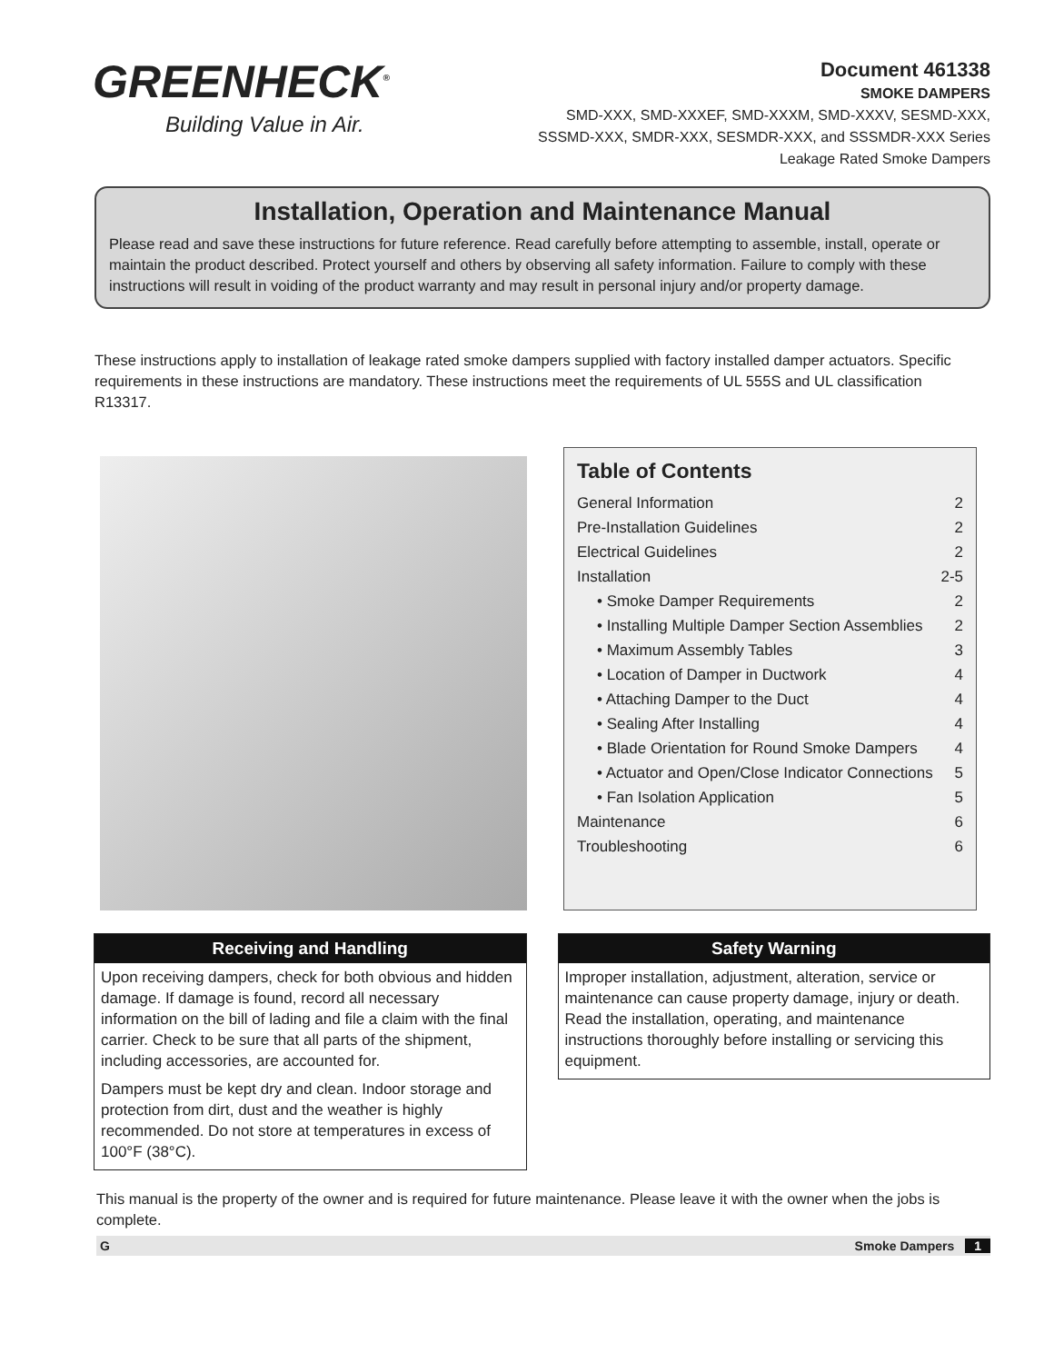GREENHECK<sup>®</sup>
Building Value in Air.
Document 461338
SMOKE DAMPERS
SMD-XXX, SMD-XXXEF, SMD-XXXM, SMD-XXXV, SESMD-XXX,
SSSMD-XXX, SMDR-XXX, SESMDR-XXX, and SSSMDR-XXX Series
Leakage Rated Smoke Dampers
Installation, Operation and Maintenance Manual
Please read and save these instructions for future reference. Read carefully before attempting to assemble, install, operate or maintain the product described. Protect yourself and others by observing all safety information. Failure to comply with these instructions will result in voiding of the product warranty and may result in personal injury and/or property damage.
These instructions apply to installation of leakage rated smoke dampers supplied with factory installed damper actuators. Specific requirements in these instructions are mandatory. These instructions meet the requirements of UL 555S and UL classification R13317.
Table of Contents
General Information 2
Pre-Installation Guidelines 2
Electrical Guidelines 2
Installation 2-5
• Smoke Damper Requirements 2
• Installing Multiple Damper Section Assemblies 2
• Maximum Assembly Tables 3
• Location of Damper in Ductwork 4
• Attaching Damper to the Duct 4
• Sealing After Installing 4
• Blade Orientation for Round Smoke Dampers 4
• Actuator and Open/Close Indicator Connections 5
• Fan Isolation Application 5
Maintenance 6
Troubleshooting 6
Receiving and Handling
Upon receiving dampers, check for both obvious and hidden damage. If damage is found, record all necessary information on the bill of lading and file a claim with the final carrier. Check to be sure that all parts of the shipment, including accessories, are accounted for.
Dampers must be kept dry and clean. Indoor storage and protection from dirt, dust and the weather is highly recommended. Do not store at temperatures in excess of 100°F (38°C).
Safety Warning
Improper installation, adjustment, alteration, service or maintenance can cause property damage, injury or death. Read the installation, operating, and maintenance instructions thoroughly before installing or servicing this equipment.
This manual is the property of the owner and is required for future maintenance. Please leave it with the owner when the jobs is complete.
G Smoke Dampers 1